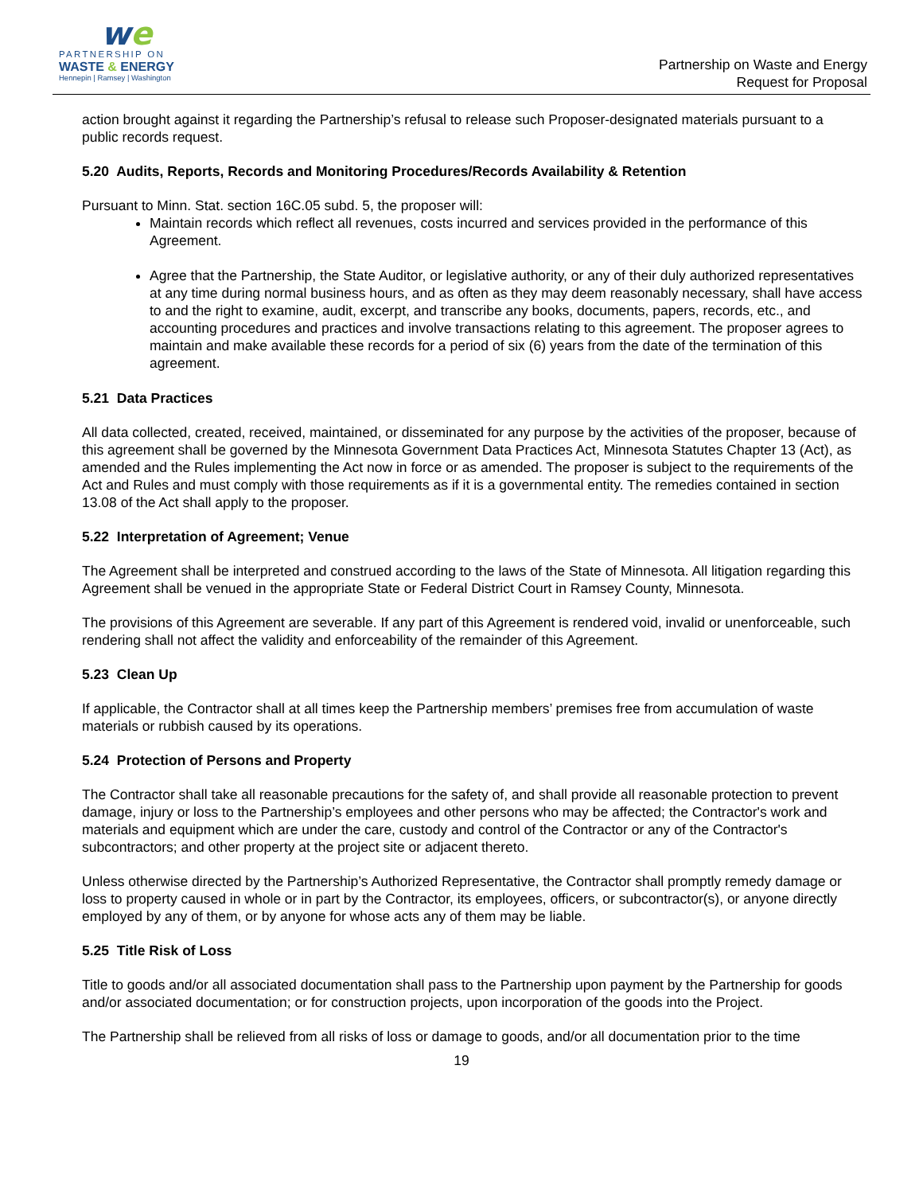we
PARTNERSHIP ON
WASTE & ENERGY
Hennepin | Ramsey | Washington
Partnership on Waste and Energy
Request for Proposal
action brought against it regarding the Partnership’s refusal to release such Proposer-designated materials pursuant to a public records request.
5.20 Audits, Reports, Records and Monitoring Procedures/Records Availability & Retention
Pursuant to Minn. Stat. section 16C.05 subd. 5, the proposer will:
Maintain records which reflect all revenues, costs incurred and services provided in the performance of this Agreement.
Agree that the Partnership, the State Auditor, or legislative authority, or any of their duly authorized representatives at any time during normal business hours, and as often as they may deem reasonably necessary, shall have access to and the right to examine, audit, excerpt, and transcribe any books, documents, papers, records, etc., and accounting procedures and practices and involve transactions relating to this agreement. The proposer agrees to maintain and make available these records for a period of six (6) years from the date of the termination of this agreement.
5.21 Data Practices
All data collected, created, received, maintained, or disseminated for any purpose by the activities of the proposer, because of this agreement shall be governed by the Minnesota Government Data Practices Act, Minnesota Statutes Chapter 13 (Act), as amended and the Rules implementing the Act now in force or as amended. The proposer is subject to the requirements of the Act and Rules and must comply with those requirements as if it is a governmental entity. The remedies contained in section 13.08 of the Act shall apply to the proposer.
5.22 Interpretation of Agreement; Venue
The Agreement shall be interpreted and construed according to the laws of the State of Minnesota. All litigation regarding this Agreement shall be venued in the appropriate State or Federal District Court in Ramsey County, Minnesota.
The provisions of this Agreement are severable. If any part of this Agreement is rendered void, invalid or unenforceable, such rendering shall not affect the validity and enforceability of the remainder of this Agreement.
5.23 Clean Up
If applicable, the Contractor shall at all times keep the Partnership members’ premises free from accumulation of waste materials or rubbish caused by its operations.
5.24 Protection of Persons and Property
The Contractor shall take all reasonable precautions for the safety of, and shall provide all reasonable protection to prevent damage, injury or loss to the Partnership’s employees and other persons who may be affected; the Contractor's work and materials and equipment which are under the care, custody and control of the Contractor or any of the Contractor's subcontractors; and other property at the project site or adjacent thereto.
Unless otherwise directed by the Partnership’s Authorized Representative, the Contractor shall promptly remedy damage or loss to property caused in whole or in part by the Contractor, its employees, officers, or subcontractor(s), or anyone directly employed by any of them, or by anyone for whose acts any of them may be liable.
5.25 Title Risk of Loss
Title to goods and/or all associated documentation shall pass to the Partnership upon payment by the Partnership for goods and/or associated documentation; or for construction projects, upon incorporation of the goods into the Project.
The Partnership shall be relieved from all risks of loss or damage to goods, and/or all documentation prior to the time
19